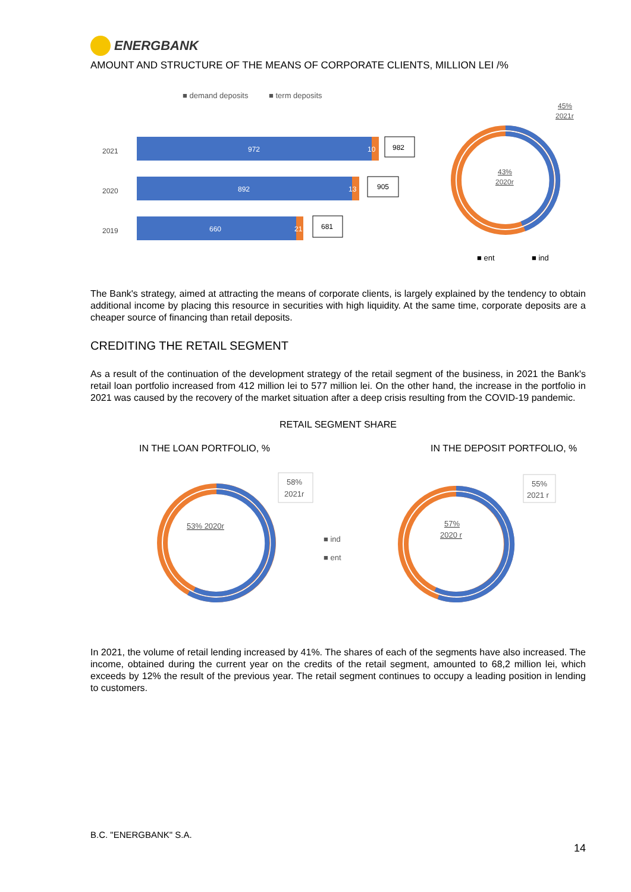ENERGBANK
AMOUNT AND STRUCTURE OF THE MEANS OF CORPORATE CLIENTS, MILLION LEI /%
■ demand deposits
■ term deposits
2021
2020
2019
972
10
892
13
660
21
982
905
681
45%
2021r
43%
2020r
■ ent
■ ind
The Bank's strategy, aimed at attracting the means of corporate clients, is largely explained by the tendency to obtain additional income by placing this resource in securities with high liquidity. At the same time, corporate deposits are a cheaper source of financing than retail deposits.
CREDITING THE RETAIL SEGMENT
As a result of the continuation of the development strategy of the retail segment of the business, in 2021 the Bank's retail loan portfolio increased from 412 million lei to 577 million lei. On the other hand, the increase in the portfolio in 2021 was caused by the recovery of the market situation after a deep crisis resulting from the COVID-19 pandemic.
RETAIL SEGMENT SHARE
IN THE LOAN PORTFOLIO, % IN THE DEPOSIT PORTFOLIO, %
58%
2021r
53% 2020r
■ ind
■ ent
55%
2021 r
57%
2020 r
In 2021, the volume of retail lending increased by 41%. The shares of each of the segments have also increased. The income, obtained during the current year on the credits of the retail segment, amounted to 68,2 million lei, which exceeds by 12% the result of the previous year. The retail segment continues to occupy a leading position in lending to customers.
B.C. "ENERGBANK" S.A.
14